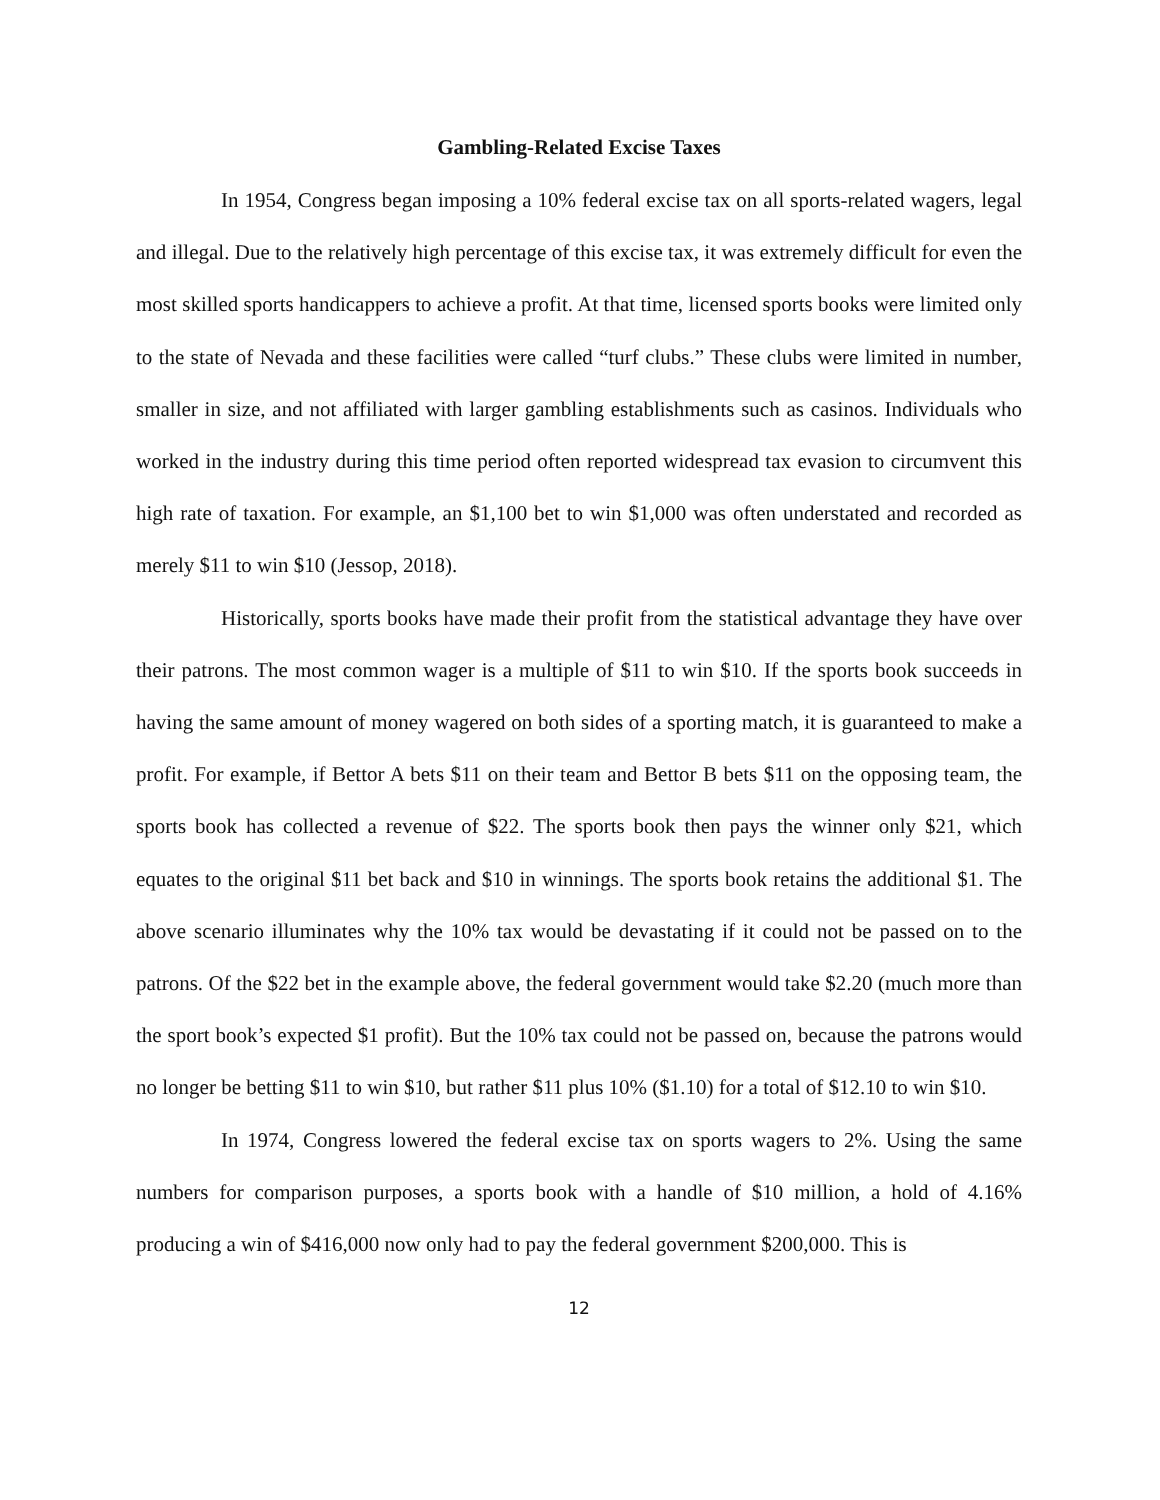Gambling-Related Excise Taxes
In 1954, Congress began imposing a 10% federal excise tax on all sports-related wagers, legal and illegal. Due to the relatively high percentage of this excise tax, it was extremely difficult for even the most skilled sports handicappers to achieve a profit. At that time, licensed sports books were limited only to the state of Nevada and these facilities were called “turf clubs.” These clubs were limited in number, smaller in size, and not affiliated with larger gambling establishments such as casinos. Individuals who worked in the industry during this time period often reported widespread tax evasion to circumvent this high rate of taxation. For example, an $1,100 bet to win $1,000 was often understated and recorded as merely $11 to win $10 (Jessop, 2018).
Historically, sports books have made their profit from the statistical advantage they have over their patrons. The most common wager is a multiple of $11 to win $10. If the sports book succeeds in having the same amount of money wagered on both sides of a sporting match, it is guaranteed to make a profit. For example, if Bettor A bets $11 on their team and Bettor B bets $11 on the opposing team, the sports book has collected a revenue of $22. The sports book then pays the winner only $21, which equates to the original $11 bet back and $10 in winnings. The sports book retains the additional $1. The above scenario illuminates why the 10% tax would be devastating if it could not be passed on to the patrons. Of the $22 bet in the example above, the federal government would take $2.20 (much more than the sport book’s expected $1 profit). But the 10% tax could not be passed on, because the patrons would no longer be betting $11 to win $10, but rather $11 plus 10% ($1.10) for a total of $12.10 to win $10.
In 1974, Congress lowered the federal excise tax on sports wagers to 2%. Using the same numbers for comparison purposes, a sports book with a handle of $10 million, a hold of 4.16% producing a win of $416,000 now only had to pay the federal government $200,000. This is
12